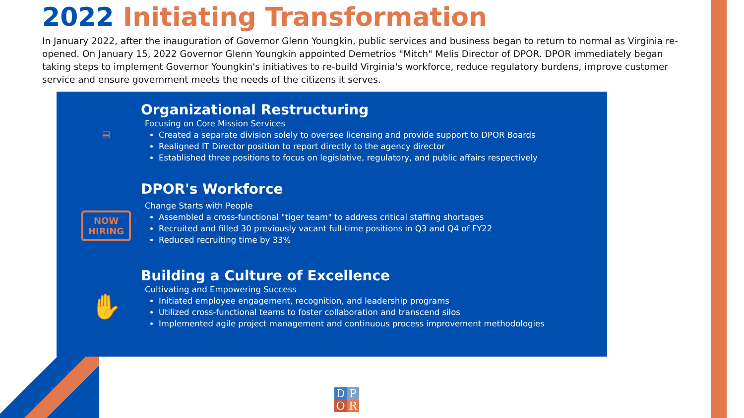2022 Initiating Transformation
In January 2022, after the inauguration of Governor Glenn Youngkin, public services and business began to return to normal as Virginia re-opened. On January 15, 2022 Governor Glenn Youngkin appointed Demetrios "Mitch" Melis Director of DPOR. DPOR immediately began taking steps to implement Governor Youngkin's initiatives to re-build Virginia's workforce, reduce regulatory burdens, improve customer service and ensure government meets the needs of the citizens it serves.
▤
Organizational Restructuring
Focusing on Core Mission Services
Created a separate division solely to oversee licensing and provide support to DPOR Boards
Realigned IT Director position to report directly to the agency director
Established three positions to focus on legislative, regulatory, and public affairs respectively
NOW
HIRING
DPOR's Workforce
Change Starts with People
Assembled a cross-functional "tiger team" to address critical staffing shortages
Recruited and filled 30 previously vacant full-time positions in Q3 and Q4 of FY22
Reduced recruiting time by 33%
✋
Building a Culture of Excellence
Cultivating and Empowering Success
Initiated employee engagement, recognition, and leadership programs
Utilized cross-functional teams to foster collaboration and transcend silos
Implemented agile project management and continuous process improvement methodologies
D
P
O
R